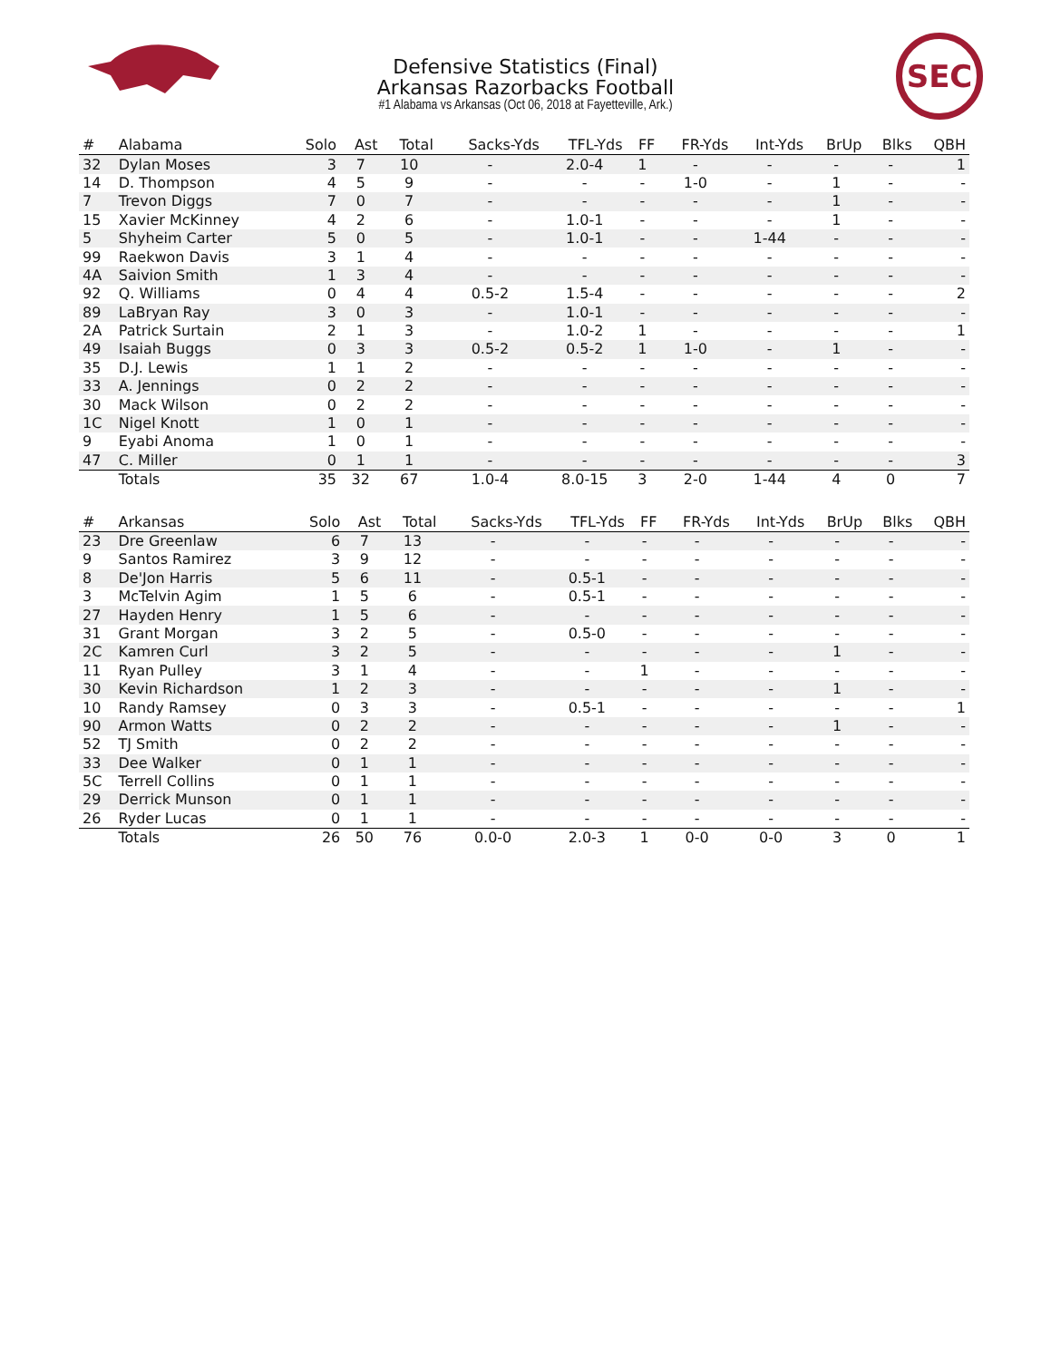SEC
Defensive Statistics (Final)
Arkansas Razorbacks Football
#1 Alabama vs Arkansas (Oct 06, 2018 at Fayetteville, Ark.)
| # | Alabama | Solo | Ast | Total | Sacks-Yds | TFL-Yds | FF | FR-Yds | Int-Yds | BrUp | Blks | QBH |
| --- | --- | --- | --- | --- | --- | --- | --- | --- | --- | --- | --- | --- |
| 32 | Dylan Moses | 3 | 7 | 10 | - | 2.0-4 | 1 | - | - | - | - | 1 |
| 14 | D. Thompson | 4 | 5 | 9 | - | - | - | 1-0 | - | 1 | - | - |
| 7 | Trevon Diggs | 7 | 0 | 7 | - | - | - | - | - | 1 | - | - |
| 15 | Xavier McKinney | 4 | 2 | 6 | - | 1.0-1 | - | - | - | 1 | - | - |
| 5 | Shyheim Carter | 5 | 0 | 5 | - | 1.0-1 | - | - | 1-44 | - | - | - |
| 99 | Raekwon Davis | 3 | 1 | 4 | - | - | - | - | - | - | - | - |
| 4A | Saivion Smith | 1 | 3 | 4 | - | - | - | - | - | - | - | - |
| 92 | Q. Williams | 0 | 4 | 4 | 0.5-2 | 1.5-4 | - | - | - | - | - | 2 |
| 89 | LaBryan Ray | 3 | 0 | 3 | - | 1.0-1 | - | - | - | - | - | - |
| 2A | Patrick Surtain | 2 | 1 | 3 | - | 1.0-2 | 1 | - | - | - | - | 1 |
| 49 | Isaiah Buggs | 0 | 3 | 3 | 0.5-2 | 0.5-2 | 1 | 1-0 | - | 1 | - | - |
| 35 | D.J. Lewis | 1 | 1 | 2 | - | - | - | - | - | - | - | - |
| 33 | A. Jennings | 0 | 2 | 2 | - | - | - | - | - | - | - | - |
| 30 | Mack Wilson | 0 | 2 | 2 | - | - | - | - | - | - | - | - |
| 1C | Nigel Knott | 1 | 0 | 1 | - | - | - | - | - | - | - | - |
| 9 | Eyabi Anoma | 1 | 0 | 1 | - | - | - | - | - | - | - | - |
| 47 | C. Miller | 0 | 1 | 1 | - | - | - | - | - | - | - | 3 |
| | Totals | 35 | 32 | 67 | 1.0-4 | 8.0-15 | 3 | 2-0 | 1-44 | 4 | 0 | 7 |
| # | Arkansas | Solo | Ast | Total | Sacks-Yds | TFL-Yds | FF | FR-Yds | Int-Yds | BrUp | Blks | QBH |
| --- | --- | --- | --- | --- | --- | --- | --- | --- | --- | --- | --- | --- |
| 23 | Dre Greenlaw | 6 | 7 | 13 | - | - | - | - | - | - | - | - |
| 9 | Santos Ramirez | 3 | 9 | 12 | - | - | - | - | - | - | - | - |
| 8 | De'Jon Harris | 5 | 6 | 11 | - | 0.5-1 | - | - | - | - | - | - |
| 3 | McTelvin Agim | 1 | 5 | 6 | - | 0.5-1 | - | - | - | - | - | - |
| 27 | Hayden Henry | 1 | 5 | 6 | - | - | - | - | - | - | - | - |
| 31 | Grant Morgan | 3 | 2 | 5 | - | 0.5-0 | - | - | - | - | - | - |
| 2C | Kamren Curl | 3 | 2 | 5 | - | - | - | - | - | 1 | - | - |
| 11 | Ryan Pulley | 3 | 1 | 4 | - | - | 1 | - | - | - | - | - |
| 30 | Kevin Richardson | 1 | 2 | 3 | - | - | - | - | - | 1 | - | - |
| 10 | Randy Ramsey | 0 | 3 | 3 | - | 0.5-1 | - | - | - | - | - | 1 |
| 90 | Armon Watts | 0 | 2 | 2 | - | - | - | - | - | 1 | - | - |
| 52 | TJ Smith | 0 | 2 | 2 | - | - | - | - | - | - | - | - |
| 33 | Dee Walker | 0 | 1 | 1 | - | - | - | - | - | - | - | - |
| 5C | Terrell Collins | 0 | 1 | 1 | - | - | - | - | - | - | - | - |
| 29 | Derrick Munson | 0 | 1 | 1 | - | - | - | - | - | - | - | - |
| 26 | Ryder Lucas | 0 | 1 | 1 | - | - | - | - | - | - | - | - |
| | Totals | 26 | 50 | 76 | 0.0-0 | 2.0-3 | 1 | 0-0 | 0-0 | 3 | 0 | 1 |